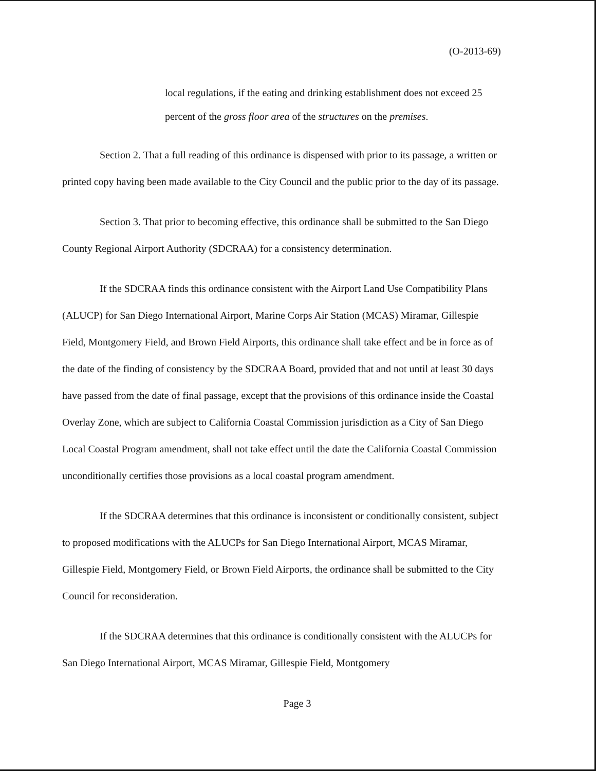(O-2013-69)
local regulations, if the eating and drinking establishment does not exceed 25 percent of the gross floor area of the structures on the premises.
Section 2. That a full reading of this ordinance is dispensed with prior to its passage, a written or printed copy having been made available to the City Council and the public prior to the day of its passage.
Section 3. That prior to becoming effective, this ordinance shall be submitted to the San Diego County Regional Airport Authority (SDCRAA) for a consistency determination.
If the SDCRAA finds this ordinance consistent with the Airport Land Use Compatibility Plans (ALUCP) for San Diego International Airport, Marine Corps Air Station (MCAS) Miramar, Gillespie Field, Montgomery Field, and Brown Field Airports, this ordinance shall take effect and be in force as of the date of the finding of consistency by the SDCRAA Board, provided that and not until at least 30 days have passed from the date of final passage, except that the provisions of this ordinance inside the Coastal Overlay Zone, which are subject to California Coastal Commission jurisdiction as a City of San Diego Local Coastal Program amendment, shall not take effect until the date the California Coastal Commission unconditionally certifies those provisions as a local coastal program amendment.
If the SDCRAA determines that this ordinance is inconsistent or conditionally consistent, subject to proposed modifications with the ALUCPs for San Diego International Airport, MCAS Miramar, Gillespie Field, Montgomery Field, or Brown Field Airports, the ordinance shall be submitted to the City Council for reconsideration.
If the SDCRAA determines that this ordinance is conditionally consistent with the ALUCPs for San Diego International Airport, MCAS Miramar, Gillespie Field, Montgomery
Page 3